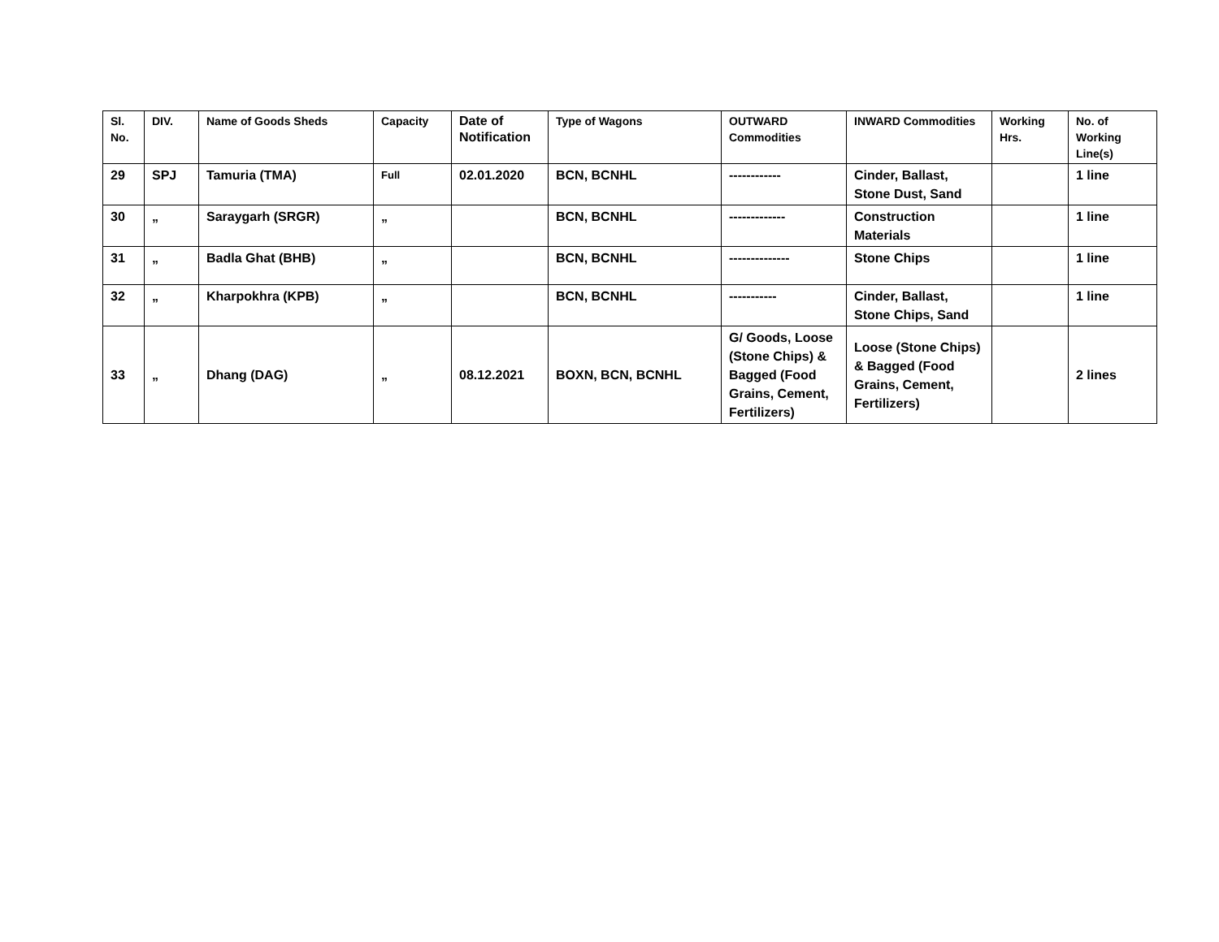| Sl. No. | DIV. | Name of Goods Sheds | Capacity | Date of Notification | Type of Wagons | OUTWARD Commodities | INWARD Commodities | Working Hrs. | No. of Working Line(s) |
| --- | --- | --- | --- | --- | --- | --- | --- | --- | --- |
| 29 | SPJ | Tamuria (TMA) | Full | 02.01.2020 | BCN, BCNHL | ------------ | Cinder, Ballast, Stone Dust, Sand | | 1 line |
| 30 | „ | Saraygarh (SRGR) | „ | | BCN, BCNHL | ------------- | Construction Materials | | 1 line |
| 31 | „ | Badla Ghat (BHB) | „ | | BCN, BCNHL | -------------- | Stone Chips | | 1 line |
| 32 | „ | Kharpokhra (KPB) | „ | | BCN, BCNHL | ----------- | Cinder, Ballast, Stone Chips, Sand | | 1 line |
| 33 | „ | Dhang (DAG) | „ | 08.12.2021 | BOXN, BCN, BCNHL | G/ Goods, Loose (Stone Chips) & Bagged (Food Grains, Cement, Fertilizers) | Loose (Stone Chips) & Bagged (Food Grains, Cement, Fertilizers) | | 2 lines |